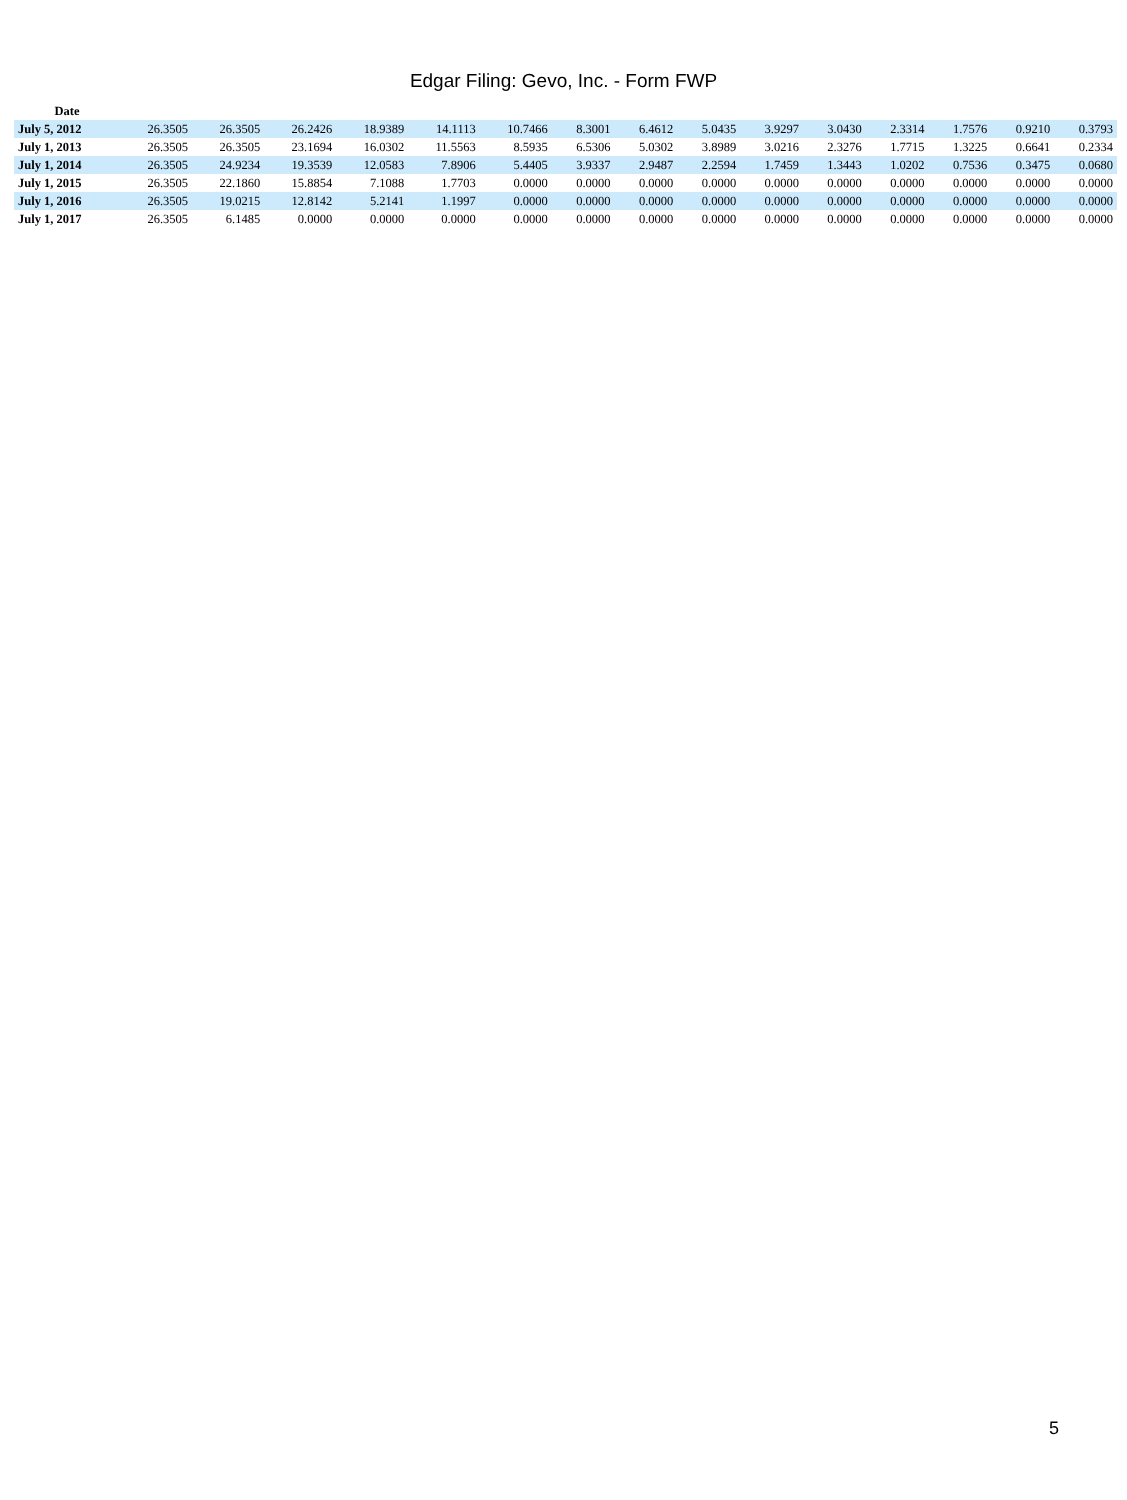Edgar Filing: Gevo, Inc. - Form FWP
| Date | | | | | | | | | | | | | | | |
| --- | --- | --- | --- | --- | --- | --- | --- | --- | --- | --- | --- | --- | --- | --- | --- |
| July 5, 2012 | 26.3505 | 26.3505 | 26.2426 | 18.9389 | 14.1113 | 10.7466 | 8.3001 | 6.4612 | 5.0435 | 3.9297 | 3.0430 | 2.3314 | 1.7576 | 0.9210 | 0.3793 |
| July 1, 2013 | 26.3505 | 26.3505 | 23.1694 | 16.0302 | 11.5563 | 8.5935 | 6.5306 | 5.0302 | 3.8989 | 3.0216 | 2.3276 | 1.7715 | 1.3225 | 0.6641 | 0.2334 |
| July 1, 2014 | 26.3505 | 24.9234 | 19.3539 | 12.0583 | 7.8906 | 5.4405 | 3.9337 | 2.9487 | 2.2594 | 1.7459 | 1.3443 | 1.0202 | 0.7536 | 0.3475 | 0.0680 |
| July 1, 2015 | 26.3505 | 22.1860 | 15.8854 | 7.1088 | 1.7703 | 0.0000 | 0.0000 | 0.0000 | 0.0000 | 0.0000 | 0.0000 | 0.0000 | 0.0000 | 0.0000 | 0.0000 |
| July 1, 2016 | 26.3505 | 19.0215 | 12.8142 | 5.2141 | 1.1997 | 0.0000 | 0.0000 | 0.0000 | 0.0000 | 0.0000 | 0.0000 | 0.0000 | 0.0000 | 0.0000 | 0.0000 |
| July 1, 2017 | 26.3505 | 6.1485 | 0.0000 | 0.0000 | 0.0000 | 0.0000 | 0.0000 | 0.0000 | 0.0000 | 0.0000 | 0.0000 | 0.0000 | 0.0000 | 0.0000 | 0.0000 |
5